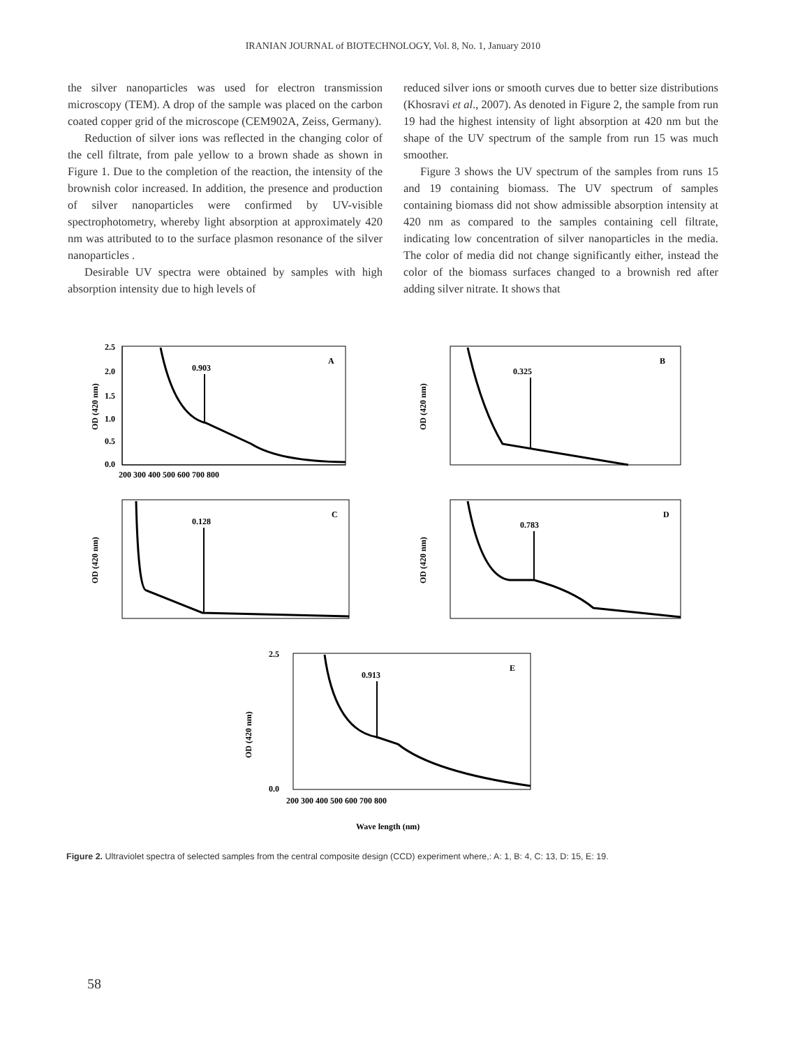IRANIAN JOURNAL of BIOTECHNOLOGY, Vol. 8, No. 1, January 2010
the silver nanoparticles was used for electron transmission microscopy (TEM). A drop of the sample was placed on the carbon coated copper grid of the microscope (CEM902A, Zeiss, Germany).
Reduction of silver ions was reflected in the changing color of the cell filtrate, from pale yellow to a brown shade as shown in Figure 1. Due to the completion of the reaction, the intensity of the brownish color increased. In addition, the presence and production of silver nanoparticles were confirmed by UV-visible spectrophotometry, whereby light absorption at approximately 420 nm was attributed to to the surface plasmon resonance of the silver nanoparticles .
Desirable UV spectra were obtained by samples with high absorption intensity due to high levels of
reduced silver ions or smooth curves due to better size distributions (Khosravi et al., 2007). As denoted in Figure 2, the sample from run 19 had the highest intensity of light absorption at 420 nm but the shape of the UV spectrum of the sample from run 15 was much smoother.
Figure 3 shows the UV spectrum of the samples from runs 15 and 19 containing biomass. The UV spectrum of samples containing biomass did not show admissible absorption intensity at 420 nm as compared to the samples containing cell filtrate, indicating low concentration of silver nanoparticles in the media. The color of media did not change significantly either, instead the color of the biomass surfaces changed to a brownish red after adding silver nitrate. It shows that
0.903
A
2.5
2.0
1.5
1.0
0.5
0.0
200 300 400 500 600 700 800
OD (420 nm)
0.325
B
OD (420 nm)
0.128
C
OD (420 nm)
0.783
D
OD (420 nm)
0.913
E
2.5
0.0
200 300 400 500 600 700 800
OD (420 nm)
Wave length (nm)
Figure 2. Ultraviolet spectra of selected samples from the central composite design (CCD) experiment where,: A: 1, B: 4, C: 13, D: 15, E: 19.
58